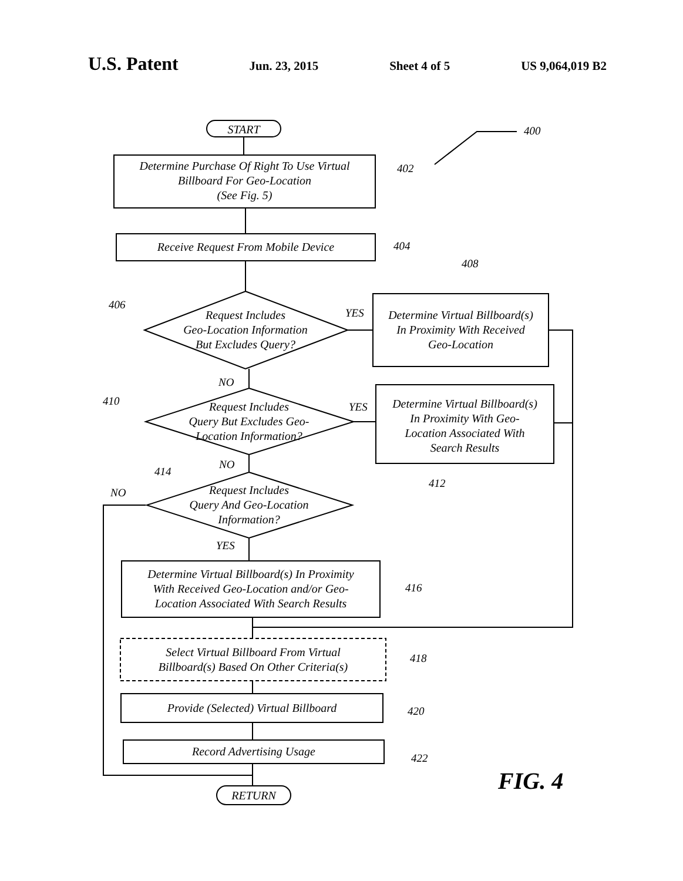U.S. Patent
Jun. 23, 2015 Sheet 4 of 5 US 9,064,019 B2
START 400
Determine Purchase Of Right To Use Virtual
Billboard For Geo-Location
(See Fig. 5)
402
Receive Request From Mobile Device 404
408
406
Request Includes
Geo-Location Information
But Excludes Query?
YES
Determine Virtual Billboard(s)
In Proximity With Received
Geo-Location
NO
410
Request Includes
Query But Excludes Geo-
Location Information?
YES
Determine Virtual Billboard(s)
In Proximity With Geo-
Location Associated With
Search Results
NO
412
414
NO
Request Includes
Query And Geo-Location
Information?
YES
Determine Virtual Billboard(s) In Proximity
With Received Geo-Location and/or Geo-
Location Associated With Search Results
416
Select Virtual Billboard From Virtual
Billboard(s) Based On Other Criteria(s)
418
Provide (Selected) Virtual Billboard 420
Record Advertising Usage
422
RETURN
FIG. 4